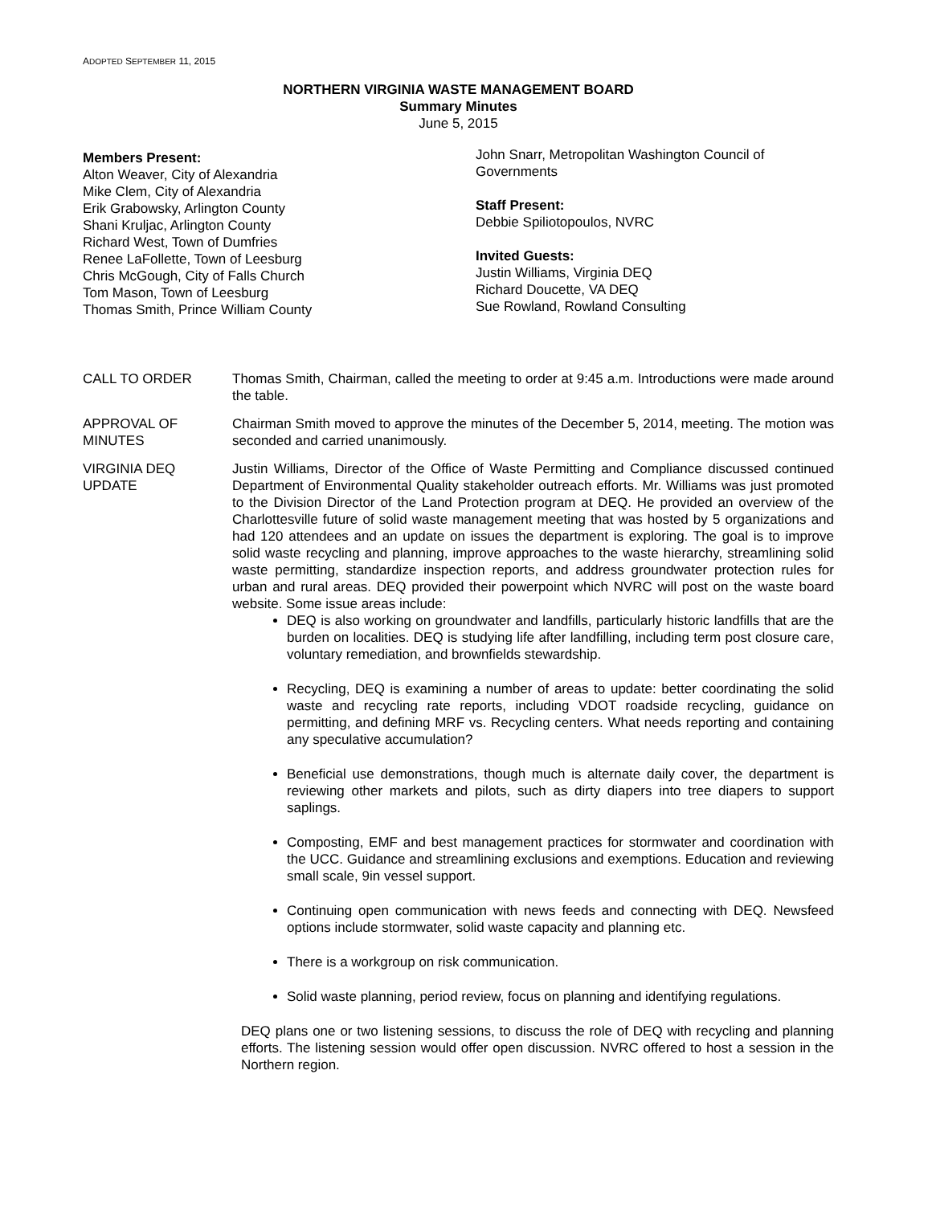ADOPTED SEPTEMBER 11, 2015
NORTHERN VIRGINIA WASTE MANAGEMENT BOARD
Summary Minutes
June 5, 2015
Members Present:
Alton Weaver, City of Alexandria
Mike Clem, City of Alexandria
Erik Grabowsky, Arlington County
Shani Kruljac, Arlington County
Richard West, Town of Dumfries
Renee LaFollette, Town of Leesburg
Chris McGough, City of Falls Church
Tom Mason, Town of Leesburg
Thomas Smith, Prince William County
John Snarr, Metropolitan Washington Council of Governments
Staff Present:
Debbie Spiliotopoulos, NVRC
Invited Guests:
Justin Williams, Virginia DEQ
Richard Doucette, VA DEQ
Sue Rowland, Rowland Consulting
CALL TO ORDER Thomas Smith, Chairman, called the meeting to order at 9:45 a.m. Introductions were made around the table.
APPROVAL OF MINUTES
Chairman Smith moved to approve the minutes of the December 5, 2014, meeting. The motion was seconded and carried unanimously.
VIRGINIA DEQ UPDATE
Justin Williams, Director of the Office of Waste Permitting and Compliance discussed continued Department of Environmental Quality stakeholder outreach efforts. Mr. Williams was just promoted to the Division Director of the Land Protection program at DEQ. He provided an overview of the Charlottesville future of solid waste management meeting that was hosted by 5 organizations and had 120 attendees and an update on issues the department is exploring. The goal is to improve solid waste recycling and planning, improve approaches to the waste hierarchy, streamlining solid waste permitting, standardize inspection reports, and address groundwater protection rules for urban and rural areas. DEQ provided their powerpoint which NVRC will post on the waste board website. Some issue areas include:
DEQ is also working on groundwater and landfills, particularly historic landfills that are the burden on localities. DEQ is studying life after landfilling, including term post closure care, voluntary remediation, and brownfields stewardship.
Recycling, DEQ is examining a number of areas to update: better coordinating the solid waste and recycling rate reports, including VDOT roadside recycling, guidance on permitting, and defining MRF vs. Recycling centers. What needs reporting and containing any speculative accumulation?
Beneficial use demonstrations, though much is alternate daily cover, the department is reviewing other markets and pilots, such as dirty diapers into tree diapers to support saplings.
Composting, EMF and best management practices for stormwater and coordination with the UCC. Guidance and streamlining exclusions and exemptions. Education and reviewing small scale, 9in vessel support.
Continuing open communication with news feeds and connecting with DEQ. Newsfeed options include stormwater, solid waste capacity and planning etc.
There is a workgroup on risk communication.
Solid waste planning, period review, focus on planning and identifying regulations.
DEQ plans one or two listening sessions, to discuss the role of DEQ with recycling and planning efforts. The listening session would offer open discussion. NVRC offered to host a session in the Northern region.